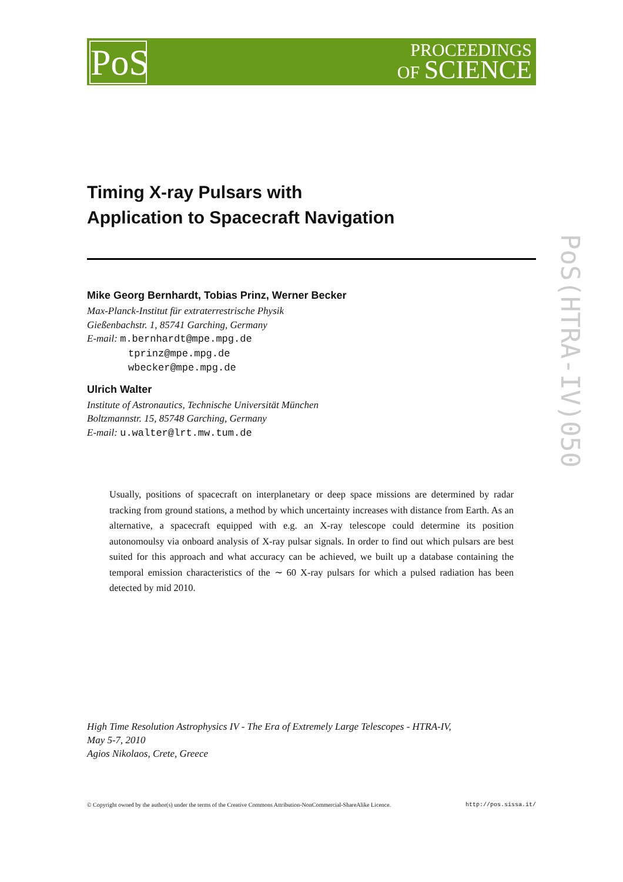PoS
PROCEEDINGS
OF SCIENCE
PoS(HTRA-IV)050
Timing X-ray Pulsars with
Application to Spacecraft Navigation
Mike Georg Bernhardt, Tobias Prinz, Werner Becker
Max-Planck-Institut für extraterrestrische Physik
Gießenbachstr. 1, 85741 Garching, Germany
E-mail: m.bernhardt@mpe.mpg.de
tprinz@mpe.mpg.de
wbecker@mpe.mpg.de
Ulrich Walter
Institute of Astronautics, Technische Universität München
Boltzmannstr. 15, 85748 Garching, Germany
E-mail: u.walter@lrt.mw.tum.de
Usually, positions of spacecraft on interplanetary or deep space missions are determined by radar tracking from ground stations, a method by which uncertainty increases with distance from Earth. As an alternative, a spacecraft equipped with e.g. an X-ray telescope could determine its position autonomoulsy via onboard analysis of X-ray pulsar signals. In order to find out which pulsars are best suited for this approach and what accuracy can be achieved, we built up a database containing the temporal emission characteristics of the ∼ 60 X-ray pulsars for which a pulsed radiation has been detected by mid 2010.
High Time Resolution Astrophysics IV - The Era of Extremely Large Telescopes - HTRA-IV,
May 5-7, 2010
Agios Nikolaos, Crete, Greece
© Copyright owned by the author(s) under the terms of the Creative Commons Attribution-NonCommercial-ShareAlike Licence. http://pos.sissa.it/